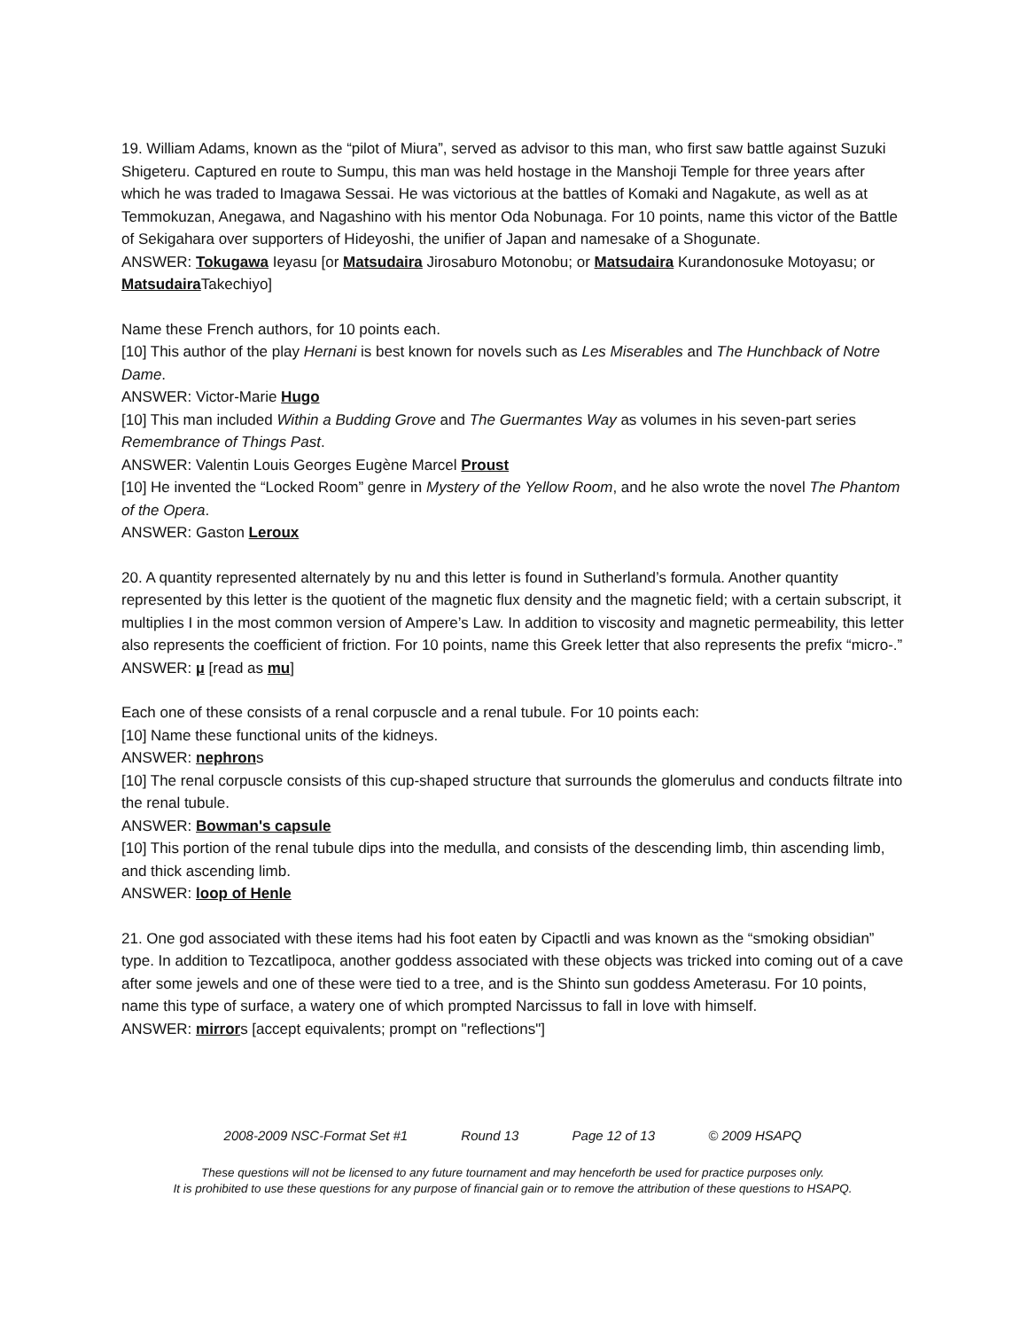19. William Adams, known as the “pilot of Miura”, served as advisor to this man, who first saw battle against Suzuki Shigeteru. Captured en route to Sumpu, this man was held hostage in the Manshoji Temple for three years after which he was traded to Imagawa Sessai. He was victorious at the battles of Komaki and Nagakute, as well as at Temmokuzan, Anegawa, and Nagashino with his mentor Oda Nobunaga. For 10 points, name this victor of the Battle of Sekigahara over supporters of Hideyoshi, the unifier of Japan and namesake of a Shogunate.
ANSWER: Tokugawa Ieyasu [or Matsudaira Jirosaburo Motonobu; or Matsudaira Kurandonosuke Motoyasu; or Matsudaira Takechiyo]
Name these French authors, for 10 points each.
[10] This author of the play Hernani is best known for novels such as Les Miserables and The Hunchback of Notre Dame.
ANSWER: Victor-Marie Hugo
[10] This man included Within a Budding Grove and The Guermantes Way as volumes in his seven-part series Remembrance of Things Past.
ANSWER: Valentin Louis Georges Eugène Marcel Proust
[10] He invented the “Locked Room” genre in Mystery of the Yellow Room, and he also wrote the novel The Phantom of the Opera.
ANSWER: Gaston Leroux
20. A quantity represented alternately by nu and this letter is found in Sutherland’s formula. Another quantity represented by this letter is the quotient of the magnetic flux density and the magnetic field; with a certain subscript, it multiplies I in the most common version of Ampere’s Law. In addition to viscosity and magnetic permeability, this letter also represents the coefficient of friction. For 10 points, name this Greek letter that also represents the prefix “micro-.”
ANSWER: µ [read as mu]
Each one of these consists of a renal corpuscle and a renal tubule. For 10 points each:
[10] Name these functional units of the kidneys.
ANSWER: nephrons
[10] The renal corpuscle consists of this cup-shaped structure that surrounds the glomerulus and conducts filtrate into the renal tubule.
ANSWER: Bowman's capsule
[10] This portion of the renal tubule dips into the medulla, and consists of the descending limb, thin ascending limb, and thick ascending limb.
ANSWER: loop of Henle
21. One god associated with these items had his foot eaten by Cipactli and was known as the “smoking obsidian” type. In addition to Tezcatlipoca, another goddess associated with these objects was tricked into coming out of a cave after some jewels and one of these were tied to a tree, and is the Shinto sun goddess Ameterasu. For 10 points, name this type of surface, a watery one of which prompted Narcissus to fall in love with himself.
ANSWER: mirrors [accept equivalents; prompt on "reflections"]
2008-2009 NSC-Format Set #1 Round 13 Page 12 of 13 © 2009 HSAPQ
These questions will not be licensed to any future tournament and may henceforth be used for practice purposes only.
It is prohibited to use these questions for any purpose of financial gain or to remove the attribution of these questions to HSAPQ.